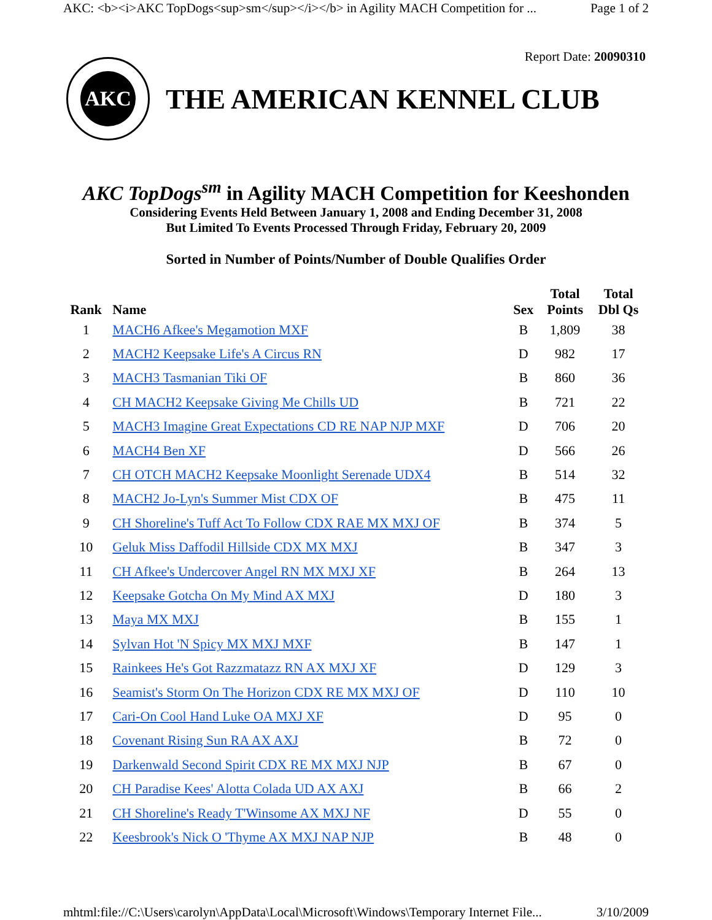AKC: <b><i>AKC TopDogs<sup>sm</sup></i></b> in Agility MACH Competition for ... Page 1 of 2
AKC
THE AMERICAN KENNEL CLUB
Report Date: 20090310
AKC TopDogs<sup>sm</sup> in Agility MACH Competition for Keeshonden
Considering Events Held Between January 1, 2008 and Ending December 31, 2008
But Limited To Events Processed Through Friday, February 20, 2009
Sorted in Number of Points/Number of Double Qualifies Order
| Rank | Name | Sex | Total Points | Total Dbl Qs |
| --- | --- | --- | --- | --- |
| 1 | MACH6 Afkee's Megamotion MXF | B | 1,809 | 38 |
| 2 | MACH2 Keepsake Life's A Circus RN | D | 982 | 17 |
| 3 | MACH3 Tasmanian Tiki OF | B | 860 | 36 |
| 4 | CH MACH2 Keepsake Giving Me Chills UD | B | 721 | 22 |
| 5 | MACH3 Imagine Great Expectations CD RE NAP NJP MXF | D | 706 | 20 |
| 6 | MACH4 Ben XF | D | 566 | 26 |
| 7 | CH OTCH MACH2 Keepsake Moonlight Serenade UDX4 | B | 514 | 32 |
| 8 | MACH2 Jo-Lyn's Summer Mist CDX OF | B | 475 | 11 |
| 9 | CH Shoreline's Tuff Act To Follow CDX RAE MX MXJ OF | B | 374 | 5 |
| 10 | Geluk Miss Daffodil Hillside CDX MX MXJ | B | 347 | 3 |
| 11 | CH Afkee's Undercover Angel RN MX MXJ XF | B | 264 | 13 |
| 12 | Keepsake Gotcha On My Mind AX MXJ | D | 180 | 3 |
| 13 | Maya MX MXJ | B | 155 | 1 |
| 14 | Sylvan Hot 'N Spicy MX MXJ MXF | B | 147 | 1 |
| 15 | Rainkees He's Got Razzmatazz RN AX MXJ XF | D | 129 | 3 |
| 16 | Seamist's Storm On The Horizon CDX RE MX MXJ OF | D | 110 | 10 |
| 17 | Cari-On Cool Hand Luke OA MXJ XF | D | 95 | 0 |
| 18 | Covenant Rising Sun RA AX AXJ | B | 72 | 0 |
| 19 | Darkenwald Second Spirit CDX RE MX MXJ NJP | B | 67 | 0 |
| 20 | CH Paradise Kees' Alotta Colada UD AX AXJ | B | 66 | 2 |
| 21 | CH Shoreline's Ready T'Winsome AX MXJ NF | D | 55 | 0 |
| 22 | Keesbrook's Nick O 'Thyme AX MXJ NAP NJP | B | 48 | 0 |
mhtml:file://C:\Users\carolyn\AppData\Local\Microsoft\Windows\Temporary Internet File... 3/10/2009